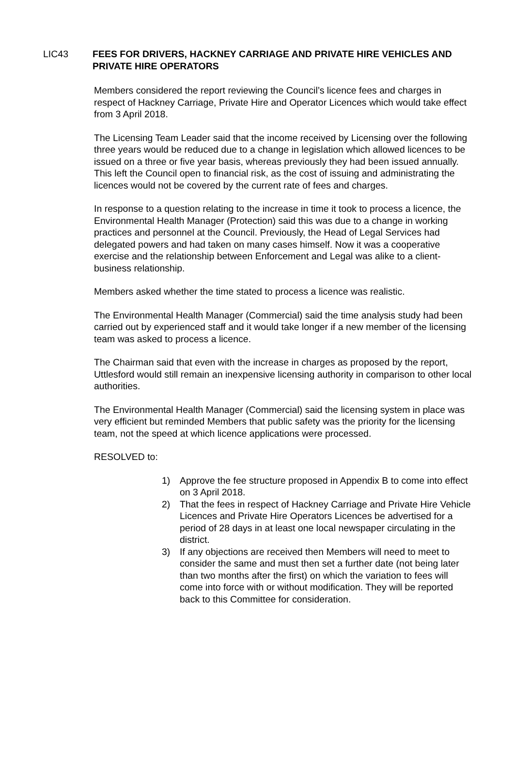LIC43 FEES FOR DRIVERS, HACKNEY CARRIAGE AND PRIVATE HIRE VEHICLES AND PRIVATE HIRE OPERATORS
Members considered the report reviewing the Council’s licence fees and charges in respect of Hackney Carriage, Private Hire and Operator Licences which would take effect from 3 April 2018.
The Licensing Team Leader said that the income received by Licensing over the following three years would be reduced due to a change in legislation which allowed licences to be issued on a three or five year basis, whereas previously they had been issued annually. This left the Council open to financial risk, as the cost of issuing and administrating the licences would not be covered by the current rate of fees and charges.
In response to a question relating to the increase in time it took to process a licence, the Environmental Health Manager (Protection) said this was due to a change in working practices and personnel at the Council. Previously, the Head of Legal Services had delegated powers and had taken on many cases himself. Now it was a cooperative exercise and the relationship between Enforcement and Legal was alike to a client-business relationship.
Members asked whether the time stated to process a licence was realistic.
The Environmental Health Manager (Commercial) said the time analysis study had been carried out by experienced staff and it would take longer if a new member of the licensing team was asked to process a licence.
The Chairman said that even with the increase in charges as proposed by the report, Uttlesford would still remain an inexpensive licensing authority in comparison to other local authorities.
The Environmental Health Manager (Commercial) said the licensing system in place was very efficient but reminded Members that public safety was the priority for the licensing team, not the speed at which licence applications were processed.
RESOLVED to:
1) Approve the fee structure proposed in Appendix B to come into effect on 3 April 2018.
2) That the fees in respect of Hackney Carriage and Private Hire Vehicle Licences and Private Hire Operators Licences be advertised for a period of 28 days in at least one local newspaper circulating in the district.
3) If any objections are received then Members will need to meet to consider the same and must then set a further date (not being later than two months after the first) on which the variation to fees will come into force with or without modification. They will be reported back to this Committee for consideration.